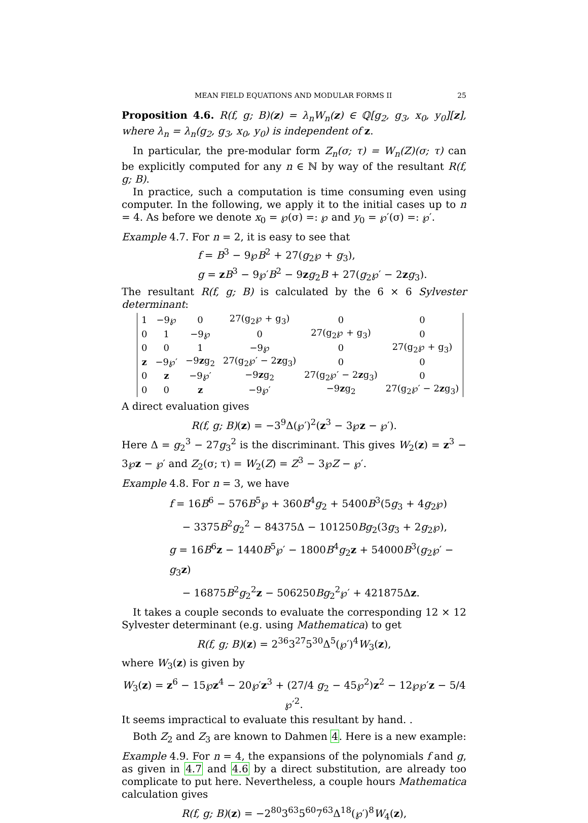MEAN FIELD EQUATIONS AND MODULAR FORMS II 25
Proposition 4.6. R(f, g; B)(z) = λ<sub>n</sub>W<sub>n</sub>(z) ∈ ℚ[g<sub>2</sub>, g<sub>3</sub>, x<sub>0</sub>, y<sub>0</sub>][z], where λ<sub>n</sub> = λ<sub>n</sub>(g<sub>2</sub>, g<sub>3</sub>, x<sub>0</sub>, y<sub>0</sub>) is independent of z.
In particular, the pre-modular form Z<sub>n</sub>(σ; τ) = W<sub>n</sub>(Z)(σ; τ) can be explicitly computed for any n ∈ ℕ by way of the resultant R(f, g; B).
In practice, such a computation is time consuming even using computer. In the following, we apply it to the initial cases up to n = 4. As before we denote x<sub>0</sub> = ℘(σ) =: ℘ and y<sub>0</sub> = ℘′(σ) =: ℘′.
Example 4.7. For n = 2, it is easy to see that
f = B<sup>3</sup> − 9℘B<sup>2</sup> + 27(g<sub>2</sub>℘ + g<sub>3</sub>),
g = zB<sup>3</sup> − 9℘′B<sup>2</sup> − 9zg<sub>2</sub>B + 27(g<sub>2</sub>℘′ − 2zg<sub>3</sub>).
The resultant R(f, g; B) is calculated by the 6 × 6 Sylvester determinant:
| 1 | −9℘ | 0 | 27(g<sub>2</sub>℘ + g<sub>3</sub>) | 0 | 0 |
| 0 | 1 | −9℘ | 0 | 27(g<sub>2</sub>℘ + g<sub>3</sub>) | 0 |
| 0 | 0 | 1 | −9℘ | 0 | 27(g<sub>2</sub>℘ + g<sub>3</sub>) |
| z | −9℘′ | −9 z g<sub>2</sub> | 27(g<sub>2</sub>℘′ − 2 z g<sub>3</sub>) | 0 | 0 |
| 0 | z | −9℘′ | −9 z g<sub>2</sub> | 27(g<sub>2</sub>℘′ − 2 z g<sub>3</sub>) | 0 |
| 0 | 0 | z | −9℘′ | −9 z g<sub>2</sub> | 27(g<sub>2</sub>℘′ − 2 z g<sub>3</sub>) |
A direct evaluation gives
R(f, g; B)(z) = −3<sup>9</sup>Δ(℘′)<sup>2</sup>(z<sup>3</sup> − 3℘z − ℘′).
Here Δ = g<sub>2</sub><sup>3</sup> − 27g<sub>3</sub><sup>2</sup> is the discriminant. This gives W<sub>2</sub>(z) = z<sup>3</sup> − 3℘z − ℘′ and Z<sub>2</sub>(σ; τ) = W<sub>2</sub>(Z) = Z<sup>3</sup> − 3℘Z − ℘′.
Example 4.8. For n = 3, we have
f = 16B<sup>6</sup> − 576B<sup>5</sup>℘ + 360B<sup>4</sup>g<sub>2</sub> + 5400B<sup>3</sup>(5g<sub>3</sub> + 4g<sub>2</sub>℘)
− 3375B<sup>2</sup>g<sub>2</sub><sup>2</sup> − 84375Δ − 101250Bg<sub>2</sub>(3g<sub>3</sub> + 2g<sub>2</sub>℘),
g = 16B<sup>6</sup>z − 1440B<sup>5</sup>℘′ − 1800B<sup>4</sup>g<sub>2</sub>z + 54000B<sup>3</sup>(g<sub>2</sub>℘′ − g<sub>3</sub>z)
− 16875B<sup>2</sup>g<sub>2</sub><sup>2</sup>z − 506250Bg<sub>2</sub><sup>2</sup>℘′ + 421875Δz.
It takes a couple seconds to evaluate the corresponding 12 × 12 Sylvester determinant (e.g. using Mathematica) to get
R(f, g; B)(z) = 2<sup>36</sup>3<sup>27</sup>5<sup>30</sup>Δ<sup>5</sup>(℘′)<sup>4</sup>W<sub>3</sub>(z),
where W<sub>3</sub>(z) is given by
W<sub>3</sub>(z) = z<sup>6</sup> − 15℘z<sup>4</sup> − 20℘′z<sup>3</sup> + (27/4 g<sub>2</sub> − 45℘<sup>2</sup>)z<sup>2</sup> − 12℘℘′z − 5/4 ℘′<sup>2</sup>.
It seems impractical to evaluate this resultant by hand. .
Both Z<sub>2</sub> and Z<sub>3</sub> are known to Dahmen 4. Here is a new example:
Example 4.9. For n = 4, the expansions of the polynomials f and g, as given in 4.7 and 4.6 by a direct substitution, are already too complicate to put here. Nevertheless, a couple hours Mathematica calculation gives
R(f, g; B)(z) = −2<sup>80</sup>3<sup>63</sup>5<sup>60</sup>7<sup>63</sup>Δ<sup>18</sup>(℘′)<sup>8</sup>W<sub>4</sub>(z),